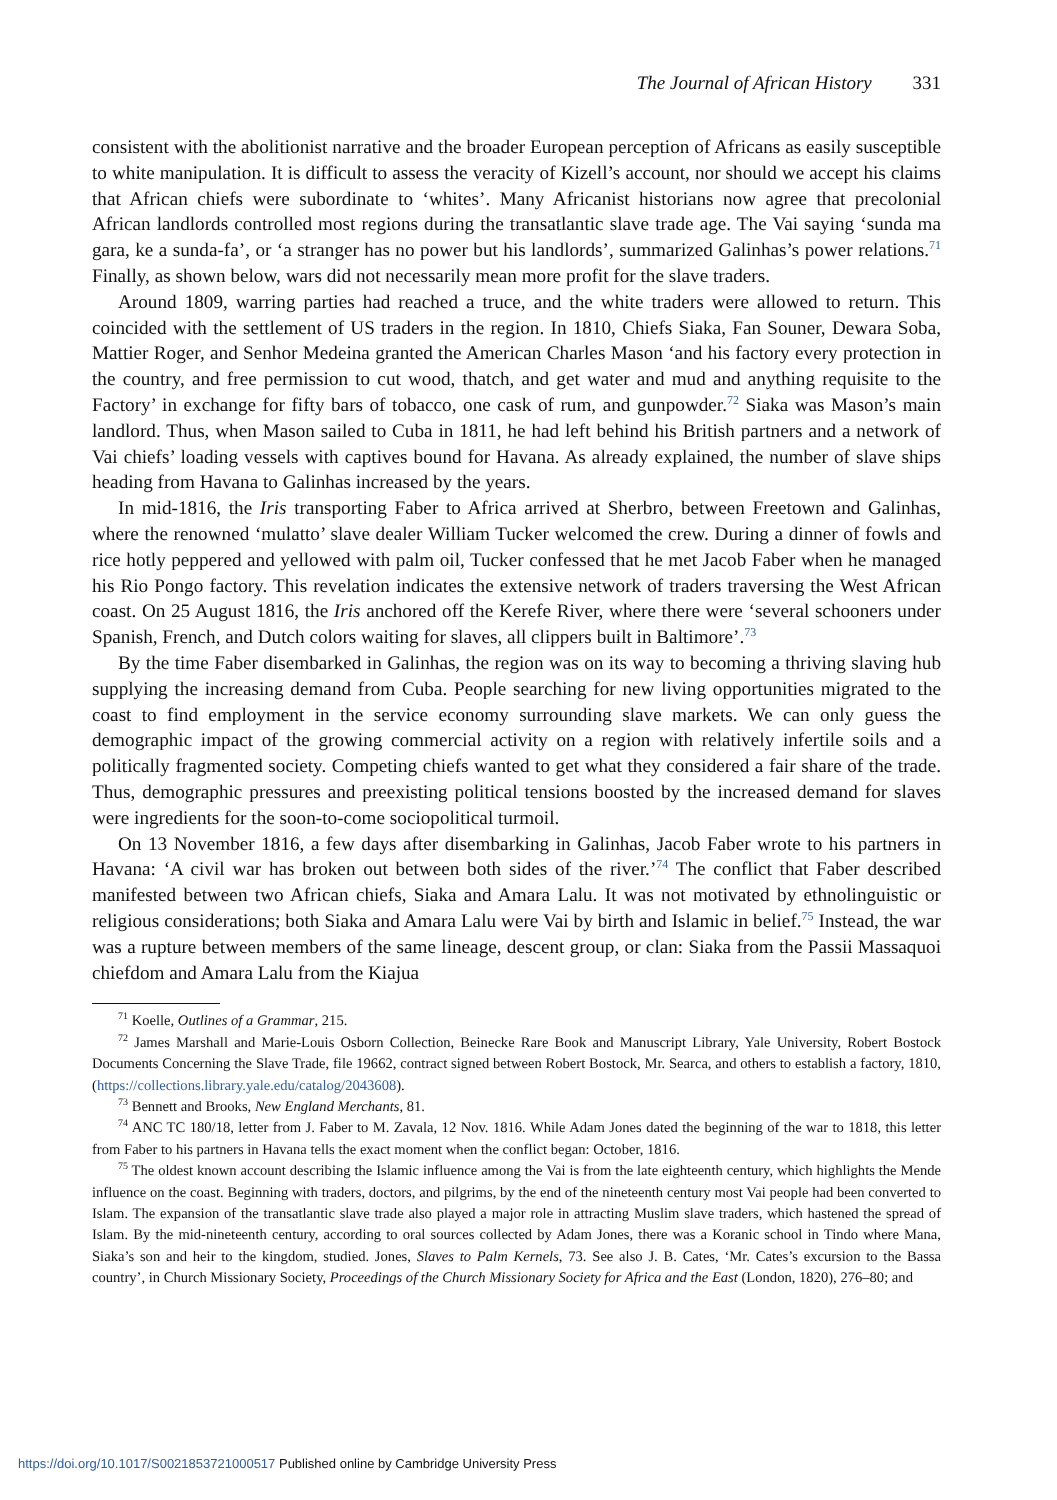The Journal of African History 331
consistent with the abolitionist narrative and the broader European perception of Africans as easily susceptible to white manipulation. It is difficult to assess the veracity of Kizell’s account, nor should we accept his claims that African chiefs were subordinate to ‘whites’. Many Africanist historians now agree that precolonial African landlords controlled most regions during the transatlantic slave trade age. The Vai saying ‘sunda ma gara, ke a sunda-fa’, or ‘a stranger has no power but his landlords’, summarized Galinhas’s power relations.<sup>71</sup> Finally, as shown below, wars did not necessarily mean more profit for the slave traders.
Around 1809, warring parties had reached a truce, and the white traders were allowed to return. This coincided with the settlement of US traders in the region. In 1810, Chiefs Siaka, Fan Souner, Dewara Soba, Mattier Roger, and Senhor Medeina granted the American Charles Mason ‘and his factory every protection in the country, and free permission to cut wood, thatch, and get water and mud and anything requisite to the Factory’ in exchange for fifty bars of tobacco, one cask of rum, and gunpowder.<sup>72</sup> Siaka was Mason’s main landlord. Thus, when Mason sailed to Cuba in 1811, he had left behind his British partners and a network of Vai chiefs’ loading vessels with captives bound for Havana. As already explained, the number of slave ships heading from Havana to Galinhas increased by the years.
In mid-1816, the Iris transporting Faber to Africa arrived at Sherbro, between Freetown and Galinhas, where the renowned ‘mulatto’ slave dealer William Tucker welcomed the crew. During a dinner of fowls and rice hotly peppered and yellowed with palm oil, Tucker confessed that he met Jacob Faber when he managed his Rio Pongo factory. This revelation indicates the extensive network of traders traversing the West African coast. On 25 August 1816, the Iris anchored off the Kerefe River, where there were ‘several schooners under Spanish, French, and Dutch colors waiting for slaves, all clippers built in Baltimore’.<sup>73</sup>
By the time Faber disembarked in Galinhas, the region was on its way to becoming a thriving slaving hub supplying the increasing demand from Cuba. People searching for new living opportunities migrated to the coast to find employment in the service economy surrounding slave markets. We can only guess the demographic impact of the growing commercial activity on a region with relatively infertile soils and a politically fragmented society. Competing chiefs wanted to get what they considered a fair share of the trade. Thus, demographic pressures and preexisting political tensions boosted by the increased demand for slaves were ingredients for the soon-to-come sociopolitical turmoil.
On 13 November 1816, a few days after disembarking in Galinhas, Jacob Faber wrote to his partners in Havana: ‘A civil war has broken out between both sides of the river.’<sup>74</sup> The conflict that Faber described manifested between two African chiefs, Siaka and Amara Lalu. It was not motivated by ethnolinguistic or religious considerations; both Siaka and Amara Lalu were Vai by birth and Islamic in belief.<sup>75</sup> Instead, the war was a rupture between members of the same lineage, descent group, or clan: Siaka from the Passii Massaquoi chiefdom and Amara Lalu from the Kiajua
<sup>71</sup> Koelle, Outlines of a Grammar, 215.
<sup>72</sup> James Marshall and Marie-Louis Osborn Collection, Beinecke Rare Book and Manuscript Library, Yale University, Robert Bostock Documents Concerning the Slave Trade, file 19662, contract signed between Robert Bostock, Mr. Searca, and others to establish a factory, 1810, (https://collections.library.yale.edu/catalog/2043608).
<sup>73</sup> Bennett and Brooks, New England Merchants, 81.
<sup>74</sup> ANC TC 180/18, letter from J. Faber to M. Zavala, 12 Nov. 1816. While Adam Jones dated the beginning of the war to 1818, this letter from Faber to his partners in Havana tells the exact moment when the conflict began: October, 1816.
<sup>75</sup> The oldest known account describing the Islamic influence among the Vai is from the late eighteenth century, which highlights the Mende influence on the coast. Beginning with traders, doctors, and pilgrims, by the end of the nineteenth century most Vai people had been converted to Islam. The expansion of the transatlantic slave trade also played a major role in attracting Muslim slave traders, which hastened the spread of Islam. By the mid-nineteenth century, according to oral sources collected by Adam Jones, there was a Koranic school in Tindo where Mana, Siaka’s son and heir to the kingdom, studied. Jones, Slaves to Palm Kernels, 73. See also J. B. Cates, ‘Mr. Cates’s excursion to the Bassa country’, in Church Missionary Society, Proceedings of the Church Missionary Society for Africa and the East (London, 1820), 276–80; and
https://doi.org/10.1017/S0021853721000517 Published online by Cambridge University Press